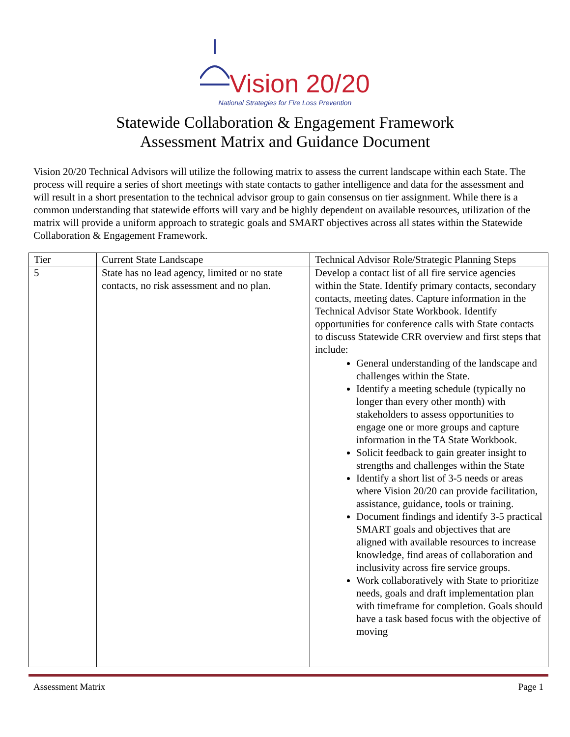Vision 20/20
National Strategies for Fire Loss Prevention
Statewide Collaboration & Engagement Framework
Assessment Matrix and Guidance Document
Vision 20/20 Technical Advisors will utilize the following matrix to assess the current landscape within each State. The process will require a series of short meetings with state contacts to gather intelligence and data for the assessment and will result in a short presentation to the technical advisor group to gain consensus on tier assignment. While there is a common understanding that statewide efforts will vary and be highly dependent on available resources, utilization of the matrix will provide a uniform approach to strategic goals and SMART objectives across all states within the Statewide Collaboration & Engagement Framework.
| Tier | Current State Landscape | Technical Advisor Role/Strategic Planning Steps |
| 5 | State has no lead agency, limited or no state contacts, no risk assessment and no plan. | Develop a contact list of all fire service agencies within the State. Identify primary contacts, secondary contacts, meeting dates. Capture information in the Technical Advisor State Workbook. Identify opportunities for conference calls with State contacts to discuss Statewide CRR overview and first steps that include: General understanding of the landscape and challenges within the State. Identify a meeting schedule (typically no longer than every other month) with stakeholders to assess opportunities to engage one or more groups and capture information in the TA State Workbook. Solicit feedback to gain greater insight to strengths and challenges within the State Identify a short list of 3-5 needs or areas where Vision 20/20 can provide facilitation, assistance, guidance, tools or training. Document findings and identify 3-5 practical SMART goals and objectives that are aligned with available resources to increase knowledge, find areas of collaboration and inclusivity across fire service groups. Work collaboratively with State to prioritize needs, goals and draft implementation plan with timeframe for completion. Goals should have a task based focus with the objective of moving |
Assessment Matrix Page 1